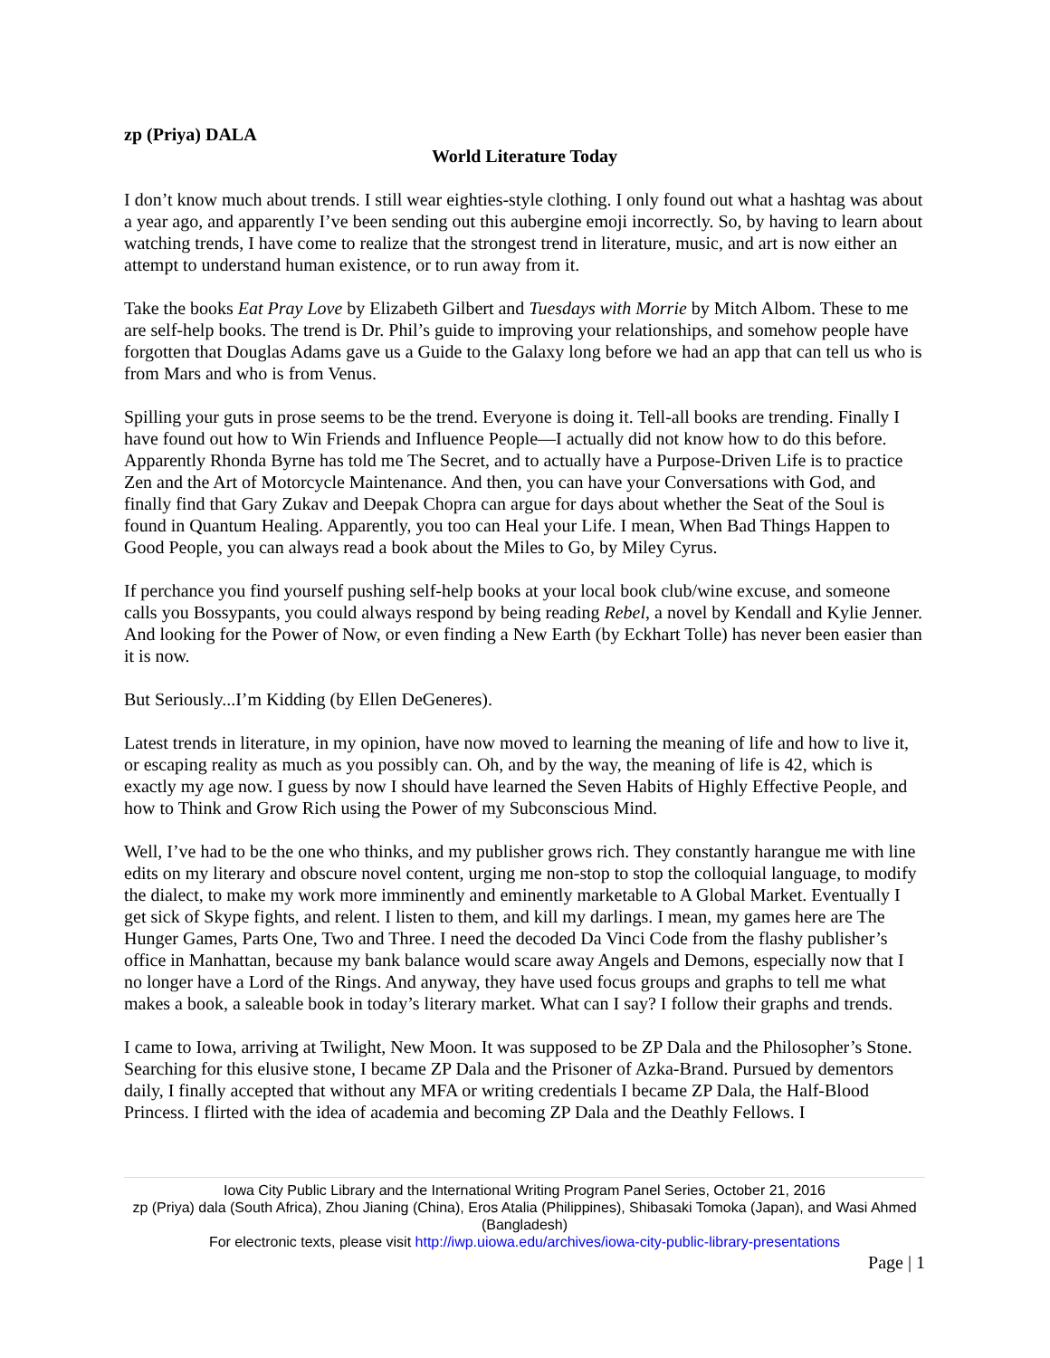zp (Priya) DALA
World Literature Today
I don’t know much about trends. I still wear eighties-style clothing. I only found out what a hashtag was about a year ago, and apparently I’ve been sending out this aubergine emoji incorrectly. So, by having to learn about watching trends, I have come to realize that the strongest trend in literature, music, and art is now either an attempt to understand human existence, or to run away from it.
Take the books Eat Pray Love by Elizabeth Gilbert and Tuesdays with Morrie by Mitch Albom. These to me are self-help books. The trend is Dr. Phil’s guide to improving your relationships, and somehow people have forgotten that Douglas Adams gave us a Guide to the Galaxy long before we had an app that can tell us who is from Mars and who is from Venus.
Spilling your guts in prose seems to be the trend. Everyone is doing it. Tell-all books are trending. Finally I have found out how to Win Friends and Influence People—I actually did not know how to do this before. Apparently Rhonda Byrne has told me The Secret, and to actually have a Purpose-Driven Life is to practice Zen and the Art of Motorcycle Maintenance. And then, you can have your Conversations with God, and finally find that Gary Zukav and Deepak Chopra can argue for days about whether the Seat of the Soul is found in Quantum Healing. Apparently, you too can Heal your Life. I mean, When Bad Things Happen to Good People, you can always read a book about the Miles to Go, by Miley Cyrus.
If perchance you find yourself pushing self-help books at your local book club/wine excuse, and someone calls you Bossypants, you could always respond by being reading Rebel, a novel by Kendall and Kylie Jenner. And looking for the Power of Now, or even finding a New Earth (by Eckhart Tolle) has never been easier than it is now.
But Seriously...I’m Kidding (by Ellen DeGeneres).
Latest trends in literature, in my opinion, have now moved to learning the meaning of life and how to live it, or escaping reality as much as you possibly can. Oh, and by the way, the meaning of life is 42, which is exactly my age now. I guess by now I should have learned the Seven Habits of Highly Effective People, and how to Think and Grow Rich using the Power of my Subconscious Mind.
Well, I’ve had to be the one who thinks, and my publisher grows rich. They constantly harangue me with line edits on my literary and obscure novel content, urging me non-stop to stop the colloquial language, to modify the dialect, to make my work more imminently and eminently marketable to A Global Market. Eventually I get sick of Skype fights, and relent. I listen to them, and kill my darlings. I mean, my games here are The Hunger Games, Parts One, Two and Three. I need the decoded Da Vinci Code from the flashy publisher’s office in Manhattan, because my bank balance would scare away Angels and Demons, especially now that I no longer have a Lord of the Rings. And anyway, they have used focus groups and graphs to tell me what makes a book, a saleable book in today’s literary market. What can I say? I follow their graphs and trends.
I came to Iowa, arriving at Twilight, New Moon. It was supposed to be ZP Dala and the Philosopher’s Stone. Searching for this elusive stone, I became ZP Dala and the Prisoner of Azka-Brand. Pursued by dementors daily, I finally accepted that without any MFA or writing credentials I became ZP Dala, the Half-Blood Princess. I flirted with the idea of academia and becoming ZP Dala and the Deathly Fellows. I
Iowa City Public Library and the International Writing Program Panel Series, October 21, 2016
zp (Priya) dala (South Africa), Zhou Jianing (China), Eros Atalia (Philippines), Shibasaki Tomoka (Japan), and Wasi Ahmed (Bangladesh)
For electronic texts, please visit http://iwp.uiowa.edu/archives/iowa-city-public-library-presentations
Page | 1